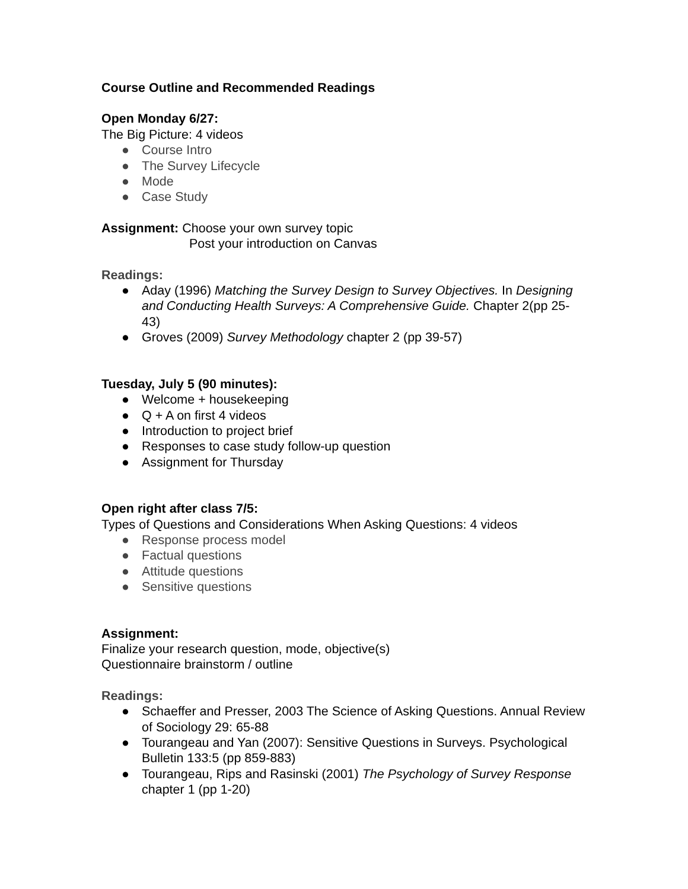Course Outline and Recommended Readings
Open Monday 6/27:
The Big Picture: 4 videos
● Course Intro
● The Survey Lifecycle
● Mode
● Case Study
Assignment: Choose your own survey topic
Post your introduction on Canvas
Readings:
● Aday (1996) Matching the Survey Design to Survey Objectives. In Designing and Conducting Health Surveys: A Comprehensive Guide. Chapter 2(pp 25-43)
● Groves (2009) Survey Methodology chapter 2 (pp 39-57)
Tuesday, July 5 (90 minutes):
● Welcome + housekeeping
● Q + A on first 4 videos
● Introduction to project brief
● Responses to case study follow-up question
● Assignment for Thursday
Open right after class 7/5:
Types of Questions and Considerations When Asking Questions: 4 videos
● Response process model
● Factual questions
● Attitude questions
● Sensitive questions
Assignment:
Finalize your research question, mode, objective(s)
Questionnaire brainstorm / outline
Readings:
● Schaeffer and Presser, 2003 The Science of Asking Questions. Annual Review of Sociology 29: 65-88
● Tourangeau and Yan (2007): Sensitive Questions in Surveys. Psychological Bulletin 133:5 (pp 859-883)
● Tourangeau, Rips and Rasinski (2001) The Psychology of Survey Response chapter 1 (pp 1-20)